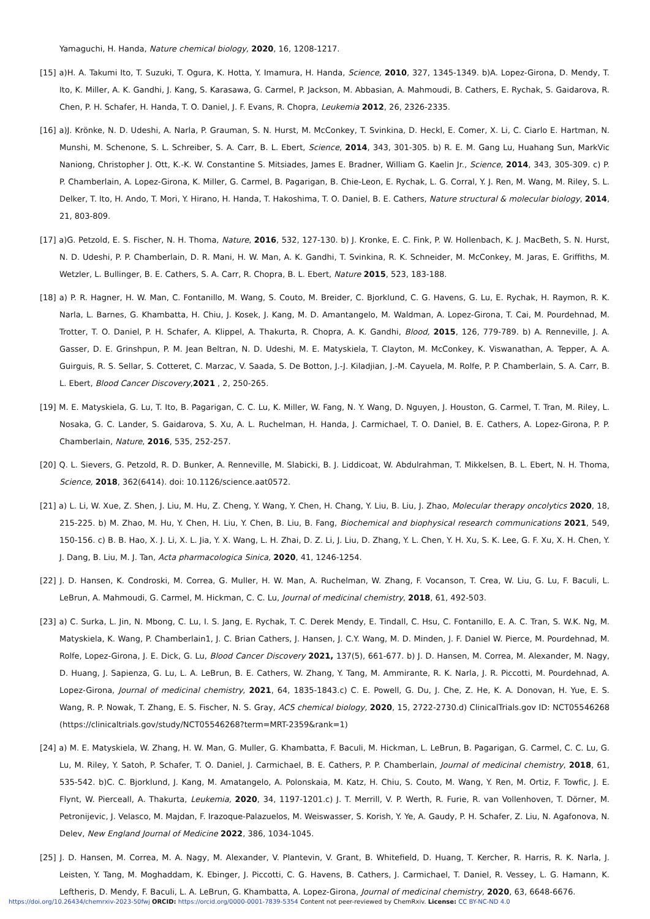Yamaguchi, H. Handa, Nature chemical biology, 2020, 16, 1208-1217.
[15] a)H. A. Takumi Ito, T. Suzuki, T. Ogura, K. Hotta, Y. Imamura, H. Handa, Science, 2010, 327, 1345-1349. b)A. Lopez-Girona, D. Mendy, T. Ito, K. Miller, A. K. Gandhi, J. Kang, S. Karasawa, G. Carmel, P. Jackson, M. Abbasian, A. Mahmoudi, B. Cathers, E. Rychak, S. Gaidarova, R. Chen, P. H. Schafer, H. Handa, T. O. Daniel, J. F. Evans, R. Chopra, Leukemia 2012, 26, 2326-2335.
[16] a)J. Krönke, N. D. Udeshi, A. Narla, P. Grauman, S. N. Hurst, M. McConkey, T. Svinkina, D. Heckl, E. Comer, X. Li, C. Ciarlo E. Hartman, N. Munshi, M. Schenone, S. L. Schreiber, S. A. Carr, B. L. Ebert, Science, 2014, 343, 301-305. b) R. E. M. Gang Lu, Huahang Sun, MarkVic Naniong, Christopher J. Ott, K.-K. W. Constantine S. Mitsiades, James E. Bradner, William G. Kaelin Jr., Science, 2014, 343, 305-309. c) P. P. Chamberlain, A. Lopez-Girona, K. Miller, G. Carmel, B. Pagarigan, B. Chie-Leon, E. Rychak, L. G. Corral, Y. J. Ren, M. Wang, M. Riley, S. L. Delker, T. Ito, H. Ando, T. Mori, Y. Hirano, H. Handa, T. Hakoshima, T. O. Daniel, B. E. Cathers, Nature structural & molecular biology, 2014, 21, 803-809.
[17] a)G. Petzold, E. S. Fischer, N. H. Thoma, Nature, 2016, 532, 127-130. b) J. Kronke, E. C. Fink, P. W. Hollenbach, K. J. MacBeth, S. N. Hurst, N. D. Udeshi, P. P. Chamberlain, D. R. Mani, H. W. Man, A. K. Gandhi, T. Svinkina, R. K. Schneider, M. McConkey, M. Jaras, E. Griffiths, M. Wetzler, L. Bullinger, B. E. Cathers, S. A. Carr, R. Chopra, B. L. Ebert, Nature 2015, 523, 183-188.
[18] a) P. R. Hagner, H. W. Man, C. Fontanillo, M. Wang, S. Couto, M. Breider, C. Bjorklund, C. G. Havens, G. Lu, E. Rychak, H. Raymon, R. K. Narla, L. Barnes, G. Khambatta, H. Chiu, J. Kosek, J. Kang, M. D. Amantangelo, M. Waldman, A. Lopez-Girona, T. Cai, M. Pourdehnad, M. Trotter, T. O. Daniel, P. H. Schafer, A. Klippel, A. Thakurta, R. Chopra, A. K. Gandhi, Blood, 2015, 126, 779-789. b) A. Renneville, J. A. Gasser, D. E. Grinshpun, P. M. Jean Beltran, N. D. Udeshi, M. E. Matyskiela, T. Clayton, M. McConkey, K. Viswanathan, A. Tepper, A. A. Guirguis, R. S. Sellar, S. Cotteret, C. Marzac, V. Saada, S. De Botton, J.-J. Kiladjian, J.-M. Cayuela, M. Rolfe, P. P. Chamberlain, S. A. Carr, B. L. Ebert, Blood Cancer Discovery,2021 , 2, 250-265.
[19] M. E. Matyskiela, G. Lu, T. Ito, B. Pagarigan, C. C. Lu, K. Miller, W. Fang, N. Y. Wang, D. Nguyen, J. Houston, G. Carmel, T. Tran, M. Riley, L. Nosaka, G. C. Lander, S. Gaidarova, S. Xu, A. L. Ruchelman, H. Handa, J. Carmichael, T. O. Daniel, B. E. Cathers, A. Lopez-Girona, P. P. Chamberlain, Nature, 2016, 535, 252-257.
[20] Q. L. Sievers, G. Petzold, R. D. Bunker, A. Renneville, M. Slabicki, B. J. Liddicoat, W. Abdulrahman, T. Mikkelsen, B. L. Ebert, N. H. Thoma, Science, 2018, 362(6414). doi: 10.1126/science.aat0572.
[21] a) L. Li, W. Xue, Z. Shen, J. Liu, M. Hu, Z. Cheng, Y. Wang, Y. Chen, H. Chang, Y. Liu, B. Liu, J. Zhao, Molecular therapy oncolytics 2020, 18, 215-225. b) M. Zhao, M. Hu, Y. Chen, H. Liu, Y. Chen, B. Liu, B. Fang, Biochemical and biophysical research communications 2021, 549, 150-156. c) B. B. Hao, X. J. Li, X. L. Jia, Y. X. Wang, L. H. Zhai, D. Z. Li, J. Liu, D. Zhang, Y. L. Chen, Y. H. Xu, S. K. Lee, G. F. Xu, X. H. Chen, Y. J. Dang, B. Liu, M. J. Tan, Acta pharmacologica Sinica, 2020, 41, 1246-1254.
[22] J. D. Hansen, K. Condroski, M. Correa, G. Muller, H. W. Man, A. Ruchelman, W. Zhang, F. Vocanson, T. Crea, W. Liu, G. Lu, F. Baculi, L. LeBrun, A. Mahmoudi, G. Carmel, M. Hickman, C. C. Lu, Journal of medicinal chemistry, 2018, 61, 492-503.
[23] a) C. Surka, L. Jin, N. Mbong, C. Lu, I. S. Jang, E. Rychak, T. C. Derek Mendy, E. Tindall, C. Hsu, C. Fontanillo, E. A. C. Tran, S. W.K. Ng, M. Matyskiela, K. Wang, P. Chamberlain1, J. C. Brian Cathers, J. Hansen, J. C.Y. Wang, M. D. Minden, J. F. Daniel W. Pierce, M. Pourdehnad, M. Rolfe, Lopez-Girona, J. E. Dick, G. Lu, Blood Cancer Discovery 2021, 137(5), 661-677. b) J. D. Hansen, M. Correa, M. Alexander, M. Nagy, D. Huang, J. Sapienza, G. Lu, L. A. LeBrun, B. E. Cathers, W. Zhang, Y. Tang, M. Ammirante, R. K. Narla, J. R. Piccotti, M. Pourdehnad, A. Lopez-Girona, Journal of medicinal chemistry, 2021, 64, 1835-1843.c) C. E. Powell, G. Du, J. Che, Z. He, K. A. Donovan, H. Yue, E. S. Wang, R. P. Nowak, T. Zhang, E. S. Fischer, N. S. Gray, ACS chemical biology, 2020, 15, 2722-2730.d) ClinicalTrials.gov ID: NCT05546268 (https://clinicaltrials.gov/study/NCT05546268?term=MRT-2359&rank=1)
[24] a) M. E. Matyskiela, W. Zhang, H. W. Man, G. Muller, G. Khambatta, F. Baculi, M. Hickman, L. LeBrun, B. Pagarigan, G. Carmel, C. C. Lu, G. Lu, M. Riley, Y. Satoh, P. Schafer, T. O. Daniel, J. Carmichael, B. E. Cathers, P. P. Chamberlain, Journal of medicinal chemistry, 2018, 61, 535-542. b)C. C. Bjorklund, J. Kang, M. Amatangelo, A. Polonskaia, M. Katz, H. Chiu, S. Couto, M. Wang, Y. Ren, M. Ortiz, F. Towfic, J. E. Flynt, W. Pierceall, A. Thakurta, Leukemia, 2020, 34, 1197-1201.c) J. T. Merrill, V. P. Werth, R. Furie, R. van Vollenhoven, T. Dörner, M. Petronijevic, J. Velasco, M. Majdan, F. Irazoque-Palazuelos, M. Weiswasser, S. Korish, Y. Ye, A. Gaudy, P. H. Schafer, Z. Liu, N. Agafonova, N. Delev, New England Journal of Medicine 2022, 386, 1034-1045.
[25] J. D. Hansen, M. Correa, M. A. Nagy, M. Alexander, V. Plantevin, V. Grant, B. Whitefield, D. Huang, T. Kercher, R. Harris, R. K. Narla, J. Leisten, Y. Tang, M. Moghaddam, K. Ebinger, J. Piccotti, C. G. Havens, B. Cathers, J. Carmichael, T. Daniel, R. Vessey, L. G. Hamann, K. Leftheris, D. Mendy, F. Baculi, L. A. LeBrun, G. Khambatta, A. Lopez-Girona, Journal of medicinal chemistry, 2020, 63, 6648-6676.
https://doi.org/10.26434/chemrxiv-2023-50fwj ORCID: https://orcid.org/0000-0001-7839-5354 Content not peer-reviewed by ChemRxiv. License: CC BY-NC-ND 4.0